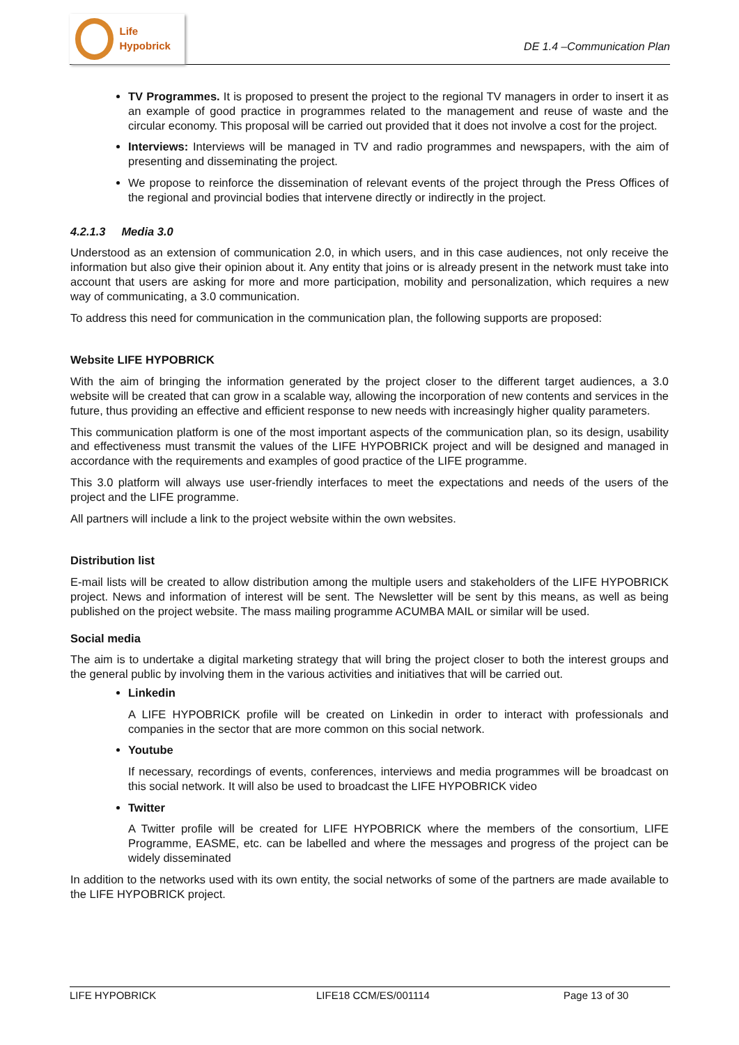Life Hypobrick
DE 1.4 –Communication Plan
TV Programmes. It is proposed to present the project to the regional TV managers in order to insert it as an example of good practice in programmes related to the management and reuse of waste and the circular economy. This proposal will be carried out provided that it does not involve a cost for the project.
Interviews: Interviews will be managed in TV and radio programmes and newspapers, with the aim of presenting and disseminating the project.
We propose to reinforce the dissemination of relevant events of the project through the Press Offices of the regional and provincial bodies that intervene directly or indirectly in the project.
4.2.1.3 Media 3.0
Understood as an extension of communication 2.0, in which users, and in this case audiences, not only receive the information but also give their opinion about it. Any entity that joins or is already present in the network must take into account that users are asking for more and more participation, mobility and personalization, which requires a new way of communicating, a 3.0 communication.
To address this need for communication in the communication plan, the following supports are proposed:
Website LIFE HYPOBRICK
With the aim of bringing the information generated by the project closer to the different target audiences, a 3.0 website will be created that can grow in a scalable way, allowing the incorporation of new contents and services in the future, thus providing an effective and efficient response to new needs with increasingly higher quality parameters.
This communication platform is one of the most important aspects of the communication plan, so its design, usability and effectiveness must transmit the values of the LIFE HYPOBRICK project and will be designed and managed in accordance with the requirements and examples of good practice of the LIFE programme.
This 3.0 platform will always use user-friendly interfaces to meet the expectations and needs of the users of the project and the LIFE programme.
All partners will include a link to the project website within the own websites.
Distribution list
E-mail lists will be created to allow distribution among the multiple users and stakeholders of the LIFE HYPOBRICK project. News and information of interest will be sent. The Newsletter will be sent by this means, as well as being published on the project website. The mass mailing programme ACUMBA MAIL or similar will be used.
Social media
The aim is to undertake a digital marketing strategy that will bring the project closer to both the interest groups and the general public by involving them in the various activities and initiatives that will be carried out.
Linkedin
A LIFE HYPOBRICK profile will be created on Linkedin in order to interact with professionals and companies in the sector that are more common on this social network.
Youtube
If necessary, recordings of events, conferences, interviews and media programmes will be broadcast on this social network. It will also be used to broadcast the LIFE HYPOBRICK video
Twitter
A Twitter profile will be created for LIFE HYPOBRICK where the members of the consortium, LIFE Programme, EASME, etc. can be labelled and where the messages and progress of the project can be widely disseminated
In addition to the networks used with its own entity, the social networks of some of the partners are made available to the LIFE HYPOBRICK project.
LIFE HYPOBRICK LIFE18 CCM/ES/001114 Page 13 of 30